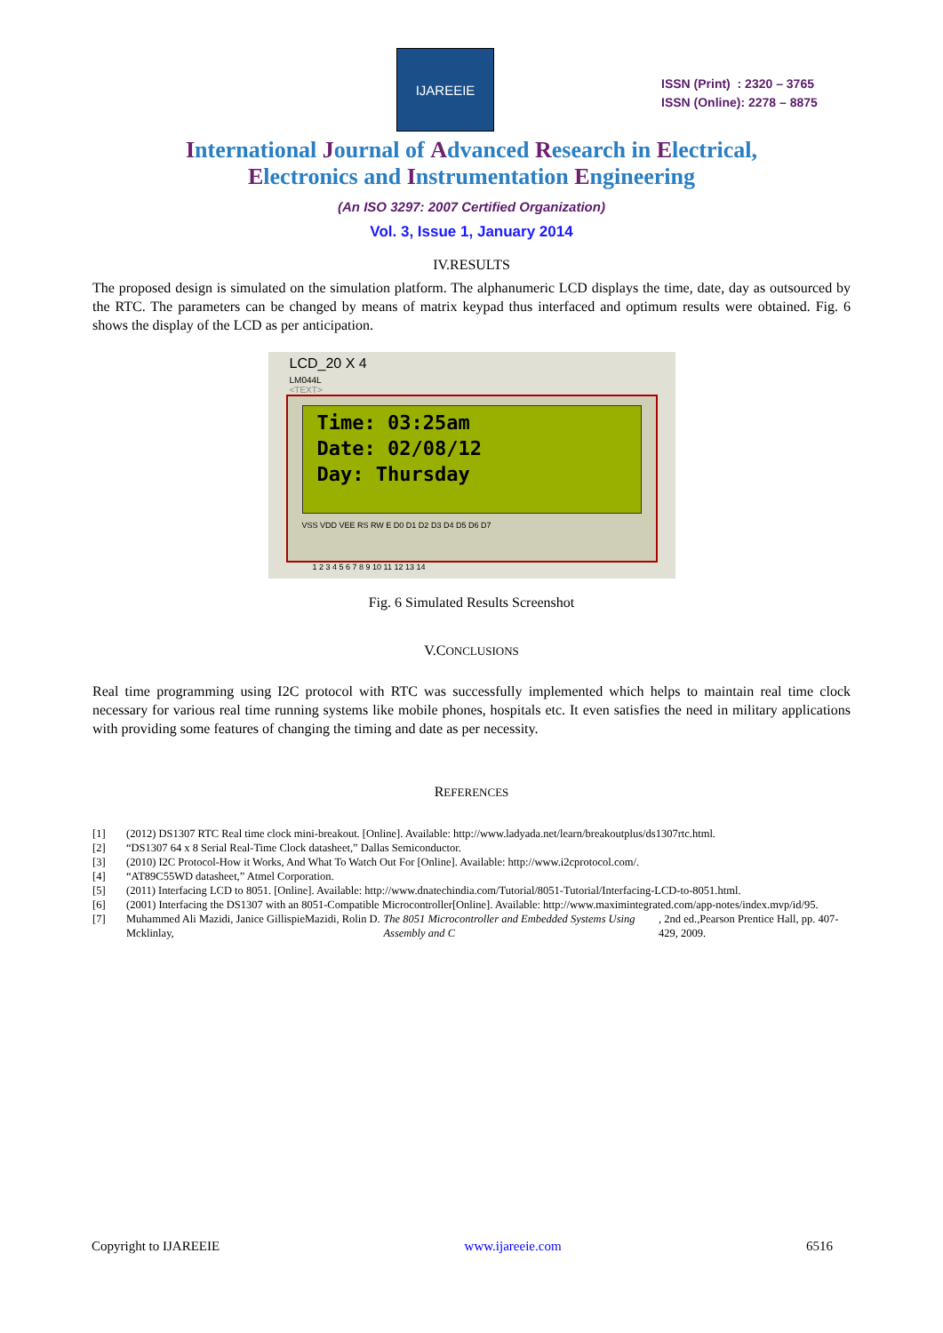IJAREEIE
ISSN (Print) : 2320 – 3765
ISSN (Online): 2278 – 8875
International Journal of Advanced Research in Electrical,
Electronics and Instrumentation Engineering
(An ISO 3297: 2007 Certified Organization)
Vol. 3, Issue 1, January 2014
IV.RESULTS
The proposed design is simulated on the simulation platform. The alphanumeric LCD displays the time, date, day as outsourced by the RTC. The parameters can be changed by means of matrix keypad thus interfaced and optimum results were obtained. Fig. 6 shows the display of the LCD as per anticipation.
LCD_20 X 4
LM044L
<TEXT>
Time: 03:25am Date: 02/08/12 Day: Thursday
VSS VDD VEE RS RW E D0 D1 D2 D3 D4 D5 D6 D7
1 2 3 4 5 6 7 8 9 10 11 12 13 14
Fig. 6 Simulated Results Screenshot
V.CONCLUSIONS
Real time programming using I2C protocol with RTC was successfully implemented which helps to maintain real time clock necessary for various real time running systems like mobile phones, hospitals etc. It even satisfies the need in military applications with providing some features of changing the timing and date as per necessity.
REFERENCES
[1] (2012) DS1307 RTC Real time clock mini-breakout. [Online]. Available: http://www.ladyada.net/learn/breakoutplus/ds1307rtc.html.
[2] “DS1307 64 x 8 Serial Real-Time Clock datasheet,” Dallas Semiconductor.
[3] (2010) I2C Protocol-How it Works, And What To Watch Out For [Online]. Available: http://www.i2cprotocol.com/.
[4] “AT89C55WD datasheet,” Atmel Corporation.
[5] (2011) Interfacing LCD to 8051. [Online]. Available: http://www.dnatechindia.com/Tutorial/8051-Tutorial/Interfacing-LCD-to-8051.html.
[6] (2001) Interfacing the DS1307 with an 8051-Compatible Microcontroller[Online]. Available: http://www.maximintegrated.com/app-notes/index.mvp/id/95.
[7] Muhammed Ali Mazidi, Janice GillispieMazidi, Rolin D. Mcklinlay, The 8051 Microcontroller and Embedded Systems Using Assembly and C, 2nd ed.,Pearson Prentice Hall, pp. 407-429, 2009.
Copyright to IJAREEIE www.ijareeie.com 6516